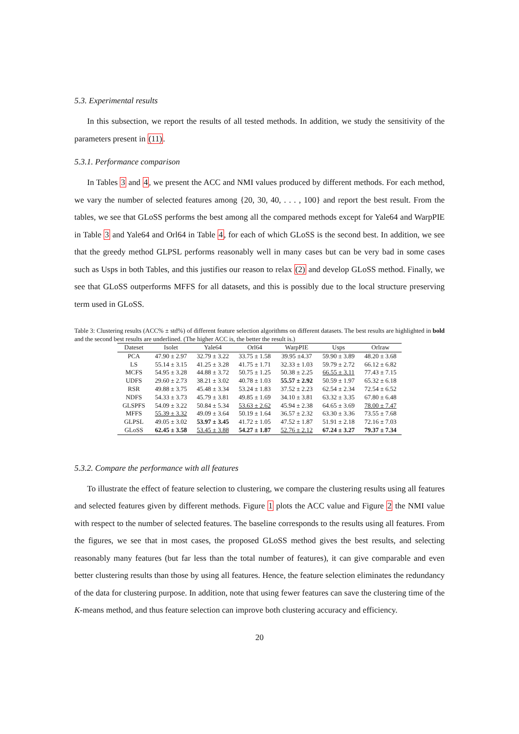5.3. Experimental results
In this subsection, we report the results of all tested methods. In addition, we study the sensitivity of the parameters present in (11).
5.3.1. Performance comparison
In Tables 3 and 4, we present the ACC and NMI values produced by different methods. For each method, we vary the number of selected features among {20, 30, 40, . . . , 100} and report the best result. From the tables, we see that GLoSS performs the best among all the compared methods except for Yale64 and WarpPIE in Table 3 and Yale64 and Orl64 in Table 4, for each of which GLoSS is the second best. In addition, we see that the greedy method GLPSL performs reasonably well in many cases but can be very bad in some cases such as Usps in both Tables, and this justifies our reason to relax (2) and develop GLoSS method. Finally, we see that GLoSS outperforms MFFS for all datasets, and this is possibly due to the local structure preserving term used in GLoSS.
Table 3: Clustering results (ACC% ± std%) of different feature selection algorithms on different datasets. The best results are highlighted in bold and the second best results are underlined. (The higher ACC is, the better the result is.)
| Dateset | Isolet | Yale64 | Orl64 | WarpPIE | Usps | Orlraw |
| --- | --- | --- | --- | --- | --- | --- |
| PCA | 47.90 ± 2.97 | 32.79 ± 3.22 | 33.75 ± 1.58 | 39.95 ±4.37 | 59.90 ± 3.89 | 48.20 ± 3.68 |
| LS | 55.14 ± 3.15 | 41.25 ± 3.28 | 41.75 ± 1.71 | 32.33 ± 1.03 | 59.79 ± 2.72 | 66.12 ± 6.82 |
| MCFS | 54.95 ± 3.28 | 44.88 ± 3.72 | 50.75 ± 1.25 | 50.38 ± 2.25 | 66.55 ± 3.11 | 77.43 ± 7.15 |
| UDFS | 29.60 ± 2.73 | 38.21 ± 3.02 | 40.78 ± 1.03 | 55.57 ± 2.92 | 50.59 ± 1.97 | 65.32 ± 6.18 |
| RSR | 49.88 ± 3.75 | 45.48 ± 3.34 | 53.24 ± 1.83 | 37.52 ± 2.23 | 62.54 ± 2.34 | 72.54 ± 6.52 |
| NDFS | 54.33 ± 3.73 | 45.79 ± 3.81 | 49.85 ± 1.69 | 34.10 ± 3.81 | 63.32 ± 3.35 | 67.80 ± 6.48 |
| GLSPFS | 54.09 ± 3.22 | 50.84 ± 5.34 | 53.63 ± 2.62 | 45.94 ± 2.38 | 64.65 ± 3.69 | 78.00 ± 7.47 |
| MFFS | 55.39 ± 3.32 | 49.09 ± 3.64 | 50.19 ± 1.64 | 36.57 ± 2.32 | 63.30 ± 3.36 | 73.55 ± 7.68 |
| GLPSL | 49.05 ± 3.02 | 53.97 ± 3.45 | 41.72 ± 1.05 | 47.52 ± 1.87 | 51.91 ± 2.18 | 72.16 ± 7.03 |
| GLoSS | 62.45 ± 3.58 | 53.45 ± 3.88 | 54.27 ± 1.87 | 52.76 ± 2.12 | 67.24 ± 3.27 | 79.37 ± 7.34 |
5.3.2. Compare the performance with all features
To illustrate the effect of feature selection to clustering, we compare the clustering results using all features and selected features given by different methods. Figure 1 plots the ACC value and Figure 2 the NMI value with respect to the number of selected features. The baseline corresponds to the results using all features. From the figures, we see that in most cases, the proposed GLoSS method gives the best results, and selecting reasonably many features (but far less than the total number of features), it can give comparable and even better clustering results than those by using all features. Hence, the feature selection eliminates the redundancy of the data for clustering purpose. In addition, note that using fewer features can save the clustering time of the K-means method, and thus feature selection can improve both clustering accuracy and efficiency.
20